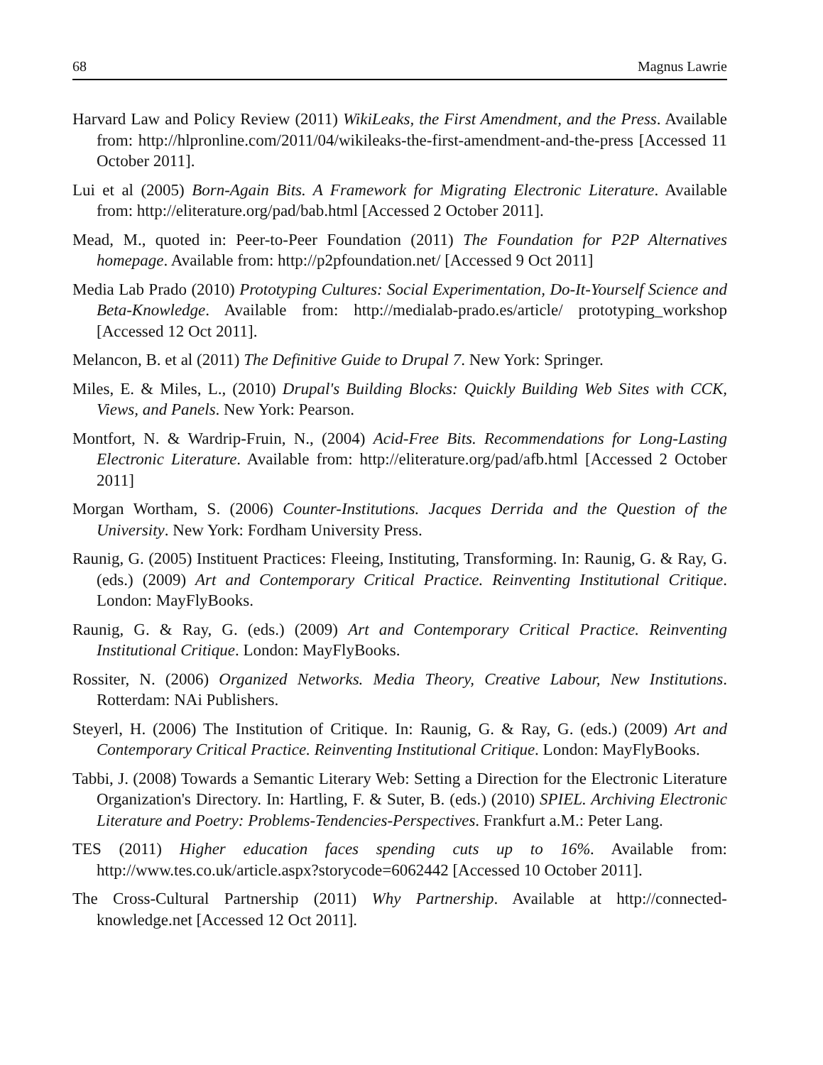68 Magnus Lawrie
Harvard Law and Policy Review (2011) WikiLeaks, the First Amendment, and the Press. Available from: http://hlpronline.com/2011/04/wikileaks-the-first-amendment-and-the-press [Accessed 11 October 2011].
Lui et al (2005) Born-Again Bits. A Framework for Migrating Electronic Literature. Available from: http://eliterature.org/pad/bab.html [Accessed 2 October 2011].
Mead, M., quoted in: Peer-to-Peer Foundation (2011) The Foundation for P2P Alternatives homepage. Available from: http://p2pfoundation.net/ [Accessed 9 Oct 2011]
Media Lab Prado (2010) Prototyping Cultures: Social Experimentation, Do-It-Yourself Science and Beta-Knowledge. Available from: http://medialab-prado.es/article/ prototyping_workshop [Accessed 12 Oct 2011].
Melancon, B. et al (2011) The Definitive Guide to Drupal 7. New York: Springer.
Miles, E. & Miles, L., (2010) Drupal's Building Blocks: Quickly Building Web Sites with CCK, Views, and Panels. New York: Pearson.
Montfort, N. & Wardrip-Fruin, N., (2004) Acid-Free Bits. Recommendations for Long-Lasting Electronic Literature. Available from: http://eliterature.org/pad/afb.html [Accessed 2 October 2011]
Morgan Wortham, S. (2006) Counter-Institutions. Jacques Derrida and the Question of the University. New York: Fordham University Press.
Raunig, G. (2005) Instituent Practices: Fleeing, Instituting, Transforming. In: Raunig, G. & Ray, G. (eds.) (2009) Art and Contemporary Critical Practice. Reinventing Institutional Critique. London: MayFlyBooks.
Raunig, G. & Ray, G. (eds.) (2009) Art and Contemporary Critical Practice. Reinventing Institutional Critique. London: MayFlyBooks.
Rossiter, N. (2006) Organized Networks. Media Theory, Creative Labour, New Institutions. Rotterdam: NAi Publishers.
Steyerl, H. (2006) The Institution of Critique. In: Raunig, G. & Ray, G. (eds.) (2009) Art and Contemporary Critical Practice. Reinventing Institutional Critique. London: MayFlyBooks.
Tabbi, J. (2008) Towards a Semantic Literary Web: Setting a Direction for the Electronic Literature Organization's Directory. In: Hartling, F. & Suter, B. (eds.) (2010) SPIEL. Archiving Electronic Literature and Poetry: Problems-Tendencies-Perspectives. Frankfurt a.M.: Peter Lang.
TES (2011) Higher education faces spending cuts up to 16%. Available from: http://www.tes.co.uk/article.aspx?storycode=6062442 [Accessed 10 October 2011].
The Cross-Cultural Partnership (2011) Why Partnership. Available at http://connected-knowledge.net [Accessed 12 Oct 2011].